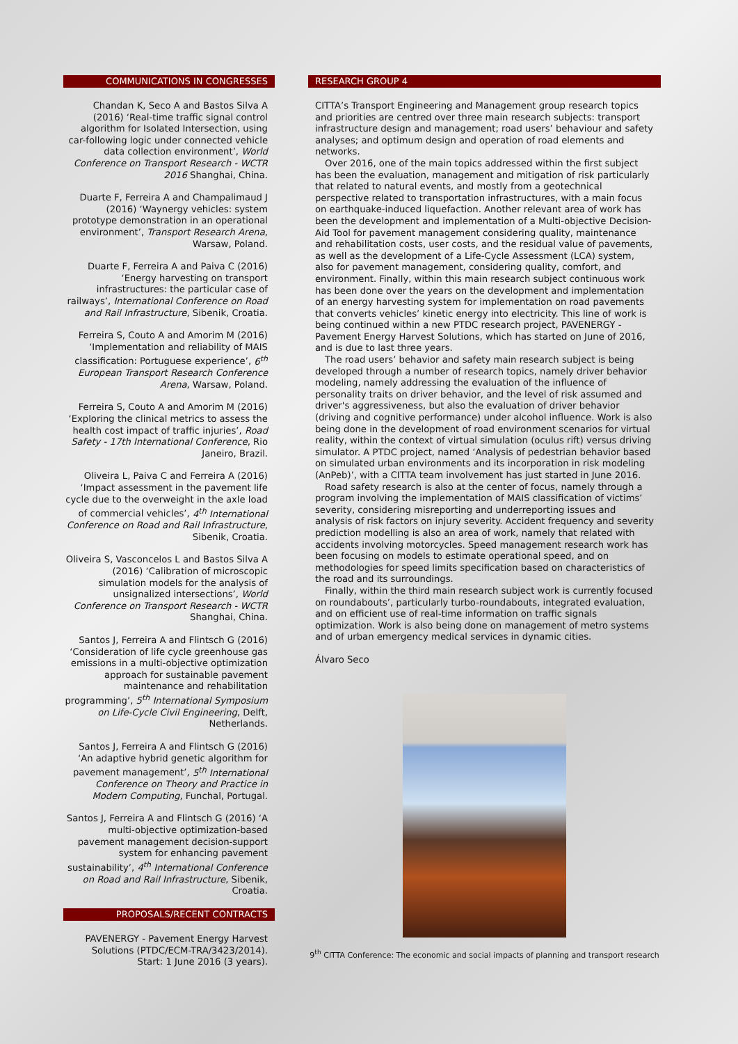COMMUNICATIONS IN CONGRESSES
Chandan K, Seco A and Bastos Silva A (2016) ‘Real-time traffic signal control algorithm for Isolated Intersection, using car-following logic under connected vehicle data collection environment’, World Conference on Transport Research - WCTR 2016 Shanghai, China.
Duarte F, Ferreira A and Champalimaud J (2016) ‘Waynergy vehicles: system prototype demonstration in an operational environment’, Transport Research Arena, Warsaw, Poland.
Duarte F, Ferreira A and Paiva C (2016) ‘Energy harvesting on transport infrastructures: the particular case of railways’, International Conference on Road and Rail Infrastructure, Sibenik, Croatia.
Ferreira S, Couto A and Amorim M (2016) ‘Implementation and reliability of MAIS classification: Portuguese experience’, 6<sup>th</sup> European Transport Research Conference Arena, Warsaw, Poland.
Ferreira S, Couto A and Amorim M (2016) ‘Exploring the clinical metrics to assess the health cost impact of traffic injuries’, Road Safety - 17th International Conference, Rio Janeiro, Brazil.
Oliveira L, Paiva C and Ferreira A (2016) ‘Impact assessment in the pavement life cycle due to the overweight in the axle load of commercial vehicles’, 4<sup>th</sup> International Conference on Road and Rail Infrastructure, Sibenik, Croatia.
Oliveira S, Vasconcelos L and Bastos Silva A (2016) ‘Calibration of microscopic simulation models for the analysis of unsignalized intersections’, World Conference on Transport Research - WCTR Shanghai, China.
Santos J, Ferreira A and Flintsch G (2016) ‘Consideration of life cycle greenhouse gas emissions in a multi-objective optimization approach for sustainable pavement maintenance and rehabilitation programming’, 5<sup>th</sup> International Symposium on Life-Cycle Civil Engineering, Delft, Netherlands.
Santos J, Ferreira A and Flintsch G (2016) ‘An adaptive hybrid genetic algorithm for pavement management’, 5<sup>th</sup> International Conference on Theory and Practice in Modern Computing, Funchal, Portugal.
Santos J, Ferreira A and Flintsch G (2016) ‘A multi-objective optimization-based pavement management decision-support system for enhancing pavement sustainability’, 4<sup>th</sup> International Conference on Road and Rail Infrastructure, Sibenik, Croatia.
PROPOSALS/RECENT CONTRACTS
PAVENERGY - Pavement Energy Harvest Solutions (PTDC/ECM-TRA/3423/2014). Start: 1 June 2016 (3 years).
RESEARCH GROUP 4
CITTA’s Transport Engineering and Management group research topics and priorities are centred over three main research subjects: transport infrastructure design and management; road users’ behaviour and safety analyses; and optimum design and operation of road elements and networks.
Over 2016, one of the main topics addressed within the first subject has been the evaluation, management and mitigation of risk particularly that related to natural events, and mostly from a geotechnical perspective related to transportation infrastructures, with a main focus on earthquake-induced liquefaction. Another relevant area of work has been the development and implementation of a Multi-objective Decision-Aid Tool for pavement management considering quality, maintenance and rehabilitation costs, user costs, and the residual value of pavements, as well as the development of a Life-Cycle Assessment (LCA) system, also for pavement management, considering quality, comfort, and environment. Finally, within this main research subject continuous work has been done over the years on the development and implementation of an energy harvesting system for implementation on road pavements that converts vehicles’ kinetic energy into electricity. This line of work is being continued within a new PTDC research project, PAVENERGY - Pavement Energy Harvest Solutions, which has started on June of 2016, and is due to last three years.
The road users’ behavior and safety main research subject is being developed through a number of research topics, namely driver behavior modeling, namely addressing the evaluation of the influence of personality traits on driver behavior, and the level of risk assumed and driver's aggressiveness, but also the evaluation of driver behavior (driving and cognitive performance) under alcohol influence. Work is also being done in the development of road environment scenarios for virtual reality, within the context of virtual simulation (oculus rift) versus driving simulator. A PTDC project, named ‘Analysis of pedestrian behavior based on simulated urban environments and its incorporation in risk modeling (AnPeb)’, with a CITTA team involvement has just started in June 2016.
Road safety research is also at the center of focus, namely through a program involving the implementation of MAIS classification of victims’ severity, considering misreporting and underreporting issues and analysis of risk factors on injury severity. Accident frequency and severity prediction modelling is also an area of work, namely that related with accidents involving motorcycles. Speed management research work has been focusing on models to estimate operational speed, and on methodologies for speed limits specification based on characteristics of the road and its surroundings.
Finally, within the third main research subject work is currently focused on roundabouts’, particularly turbo-roundabouts, integrated evaluation, and on efficient use of real-time information on traffic signals optimization. Work is also being done on management of metro systems and of urban emergency medical services in dynamic cities.
Álvaro Seco
9<sup>th</sup> CITTA Conference: The economic and social impacts of planning and transport research